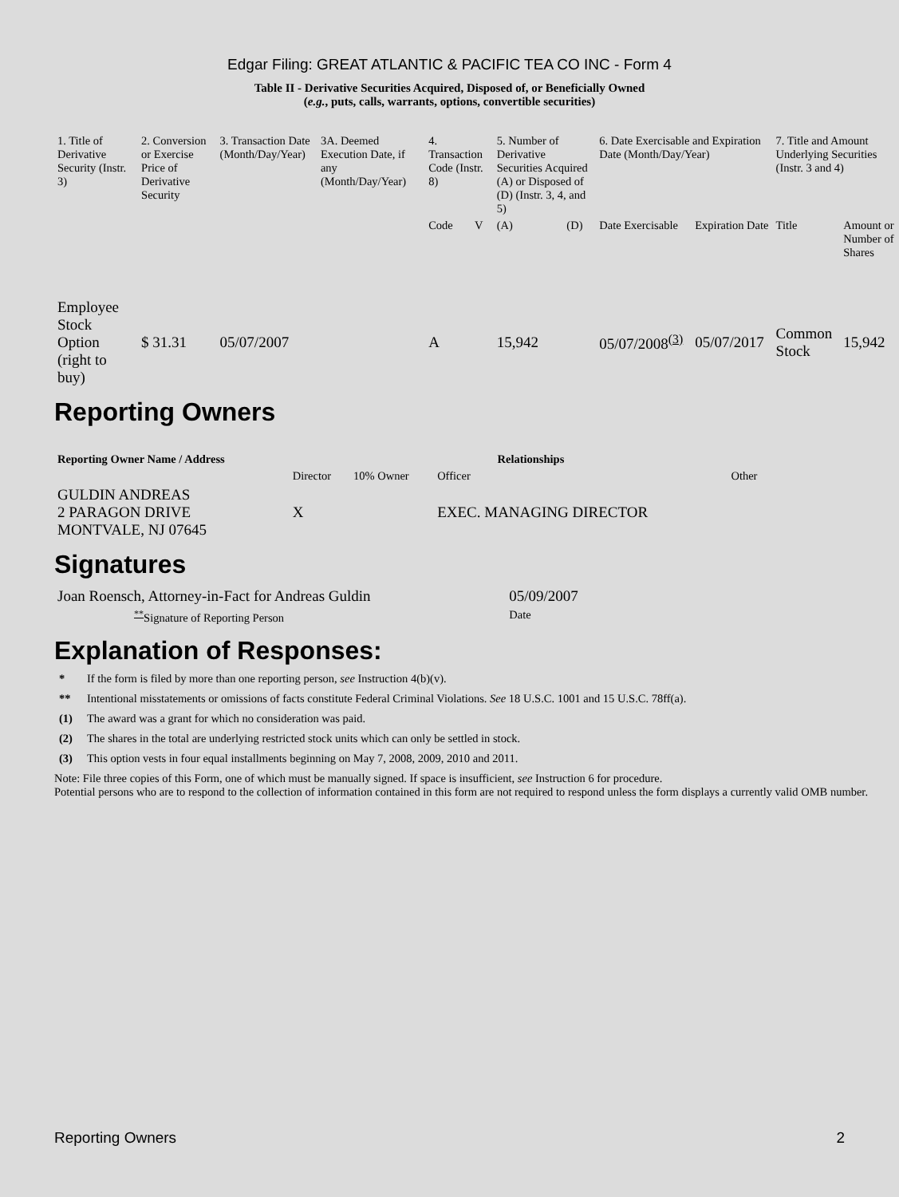Edgar Filing: GREAT ATLANTIC & PACIFIC TEA CO INC - Form 4
Table II - Derivative Securities Acquired, Disposed of, or Beneficially Owned
(e.g., puts, calls, warrants, options, convertible securities)
| 1. Title of Derivative Security (Instr. 3) | 2. Conversion or Exercise Price of Derivative Security | 3. Transaction Date (Month/Day/Year) | 3A. Deemed Execution Date, if any (Month/Day/Year) | 4. Transaction Code (Instr. 8) | | 5. Number of Derivative Securities Acquired (A) or Disposed of (D) (Instr. 3, 4, and 5) | | 6. Date Exercisable and Expiration Date (Month/Day/Year) | | 7. Title and Amount Underlying Securities (Instr. 3 and 4) | |
| | | | | Code | V | (A) | (D) | Date Exercisable | Expiration Date | Title | Amount or Number of Shares |
| Employee Stock Option (right to buy) | $ 31.31 | 05/07/2007 | | A | | 15,942 | | 05/07/2008<sup>(3)</sup> | 05/07/2017 | Common Stock | 15,942 |
Reporting Owners
| Reporting Owner Name / Address | Relationships | | | |
| --- | --- | --- | --- | --- |
| | Director | 10% Owner | Officer | Other |
| GULDIN ANDREAS 2 PARAGON DRIVE MONTVALE, NJ 07645 | X | | EXEC. MANAGING DIRECTOR | |
Signatures
| Joan Roensch, Attorney-in-Fact for Andreas Guldin | 05/09/2007 |
| <sup>**</sup> Signature of Reporting Person | Date |
Explanation of Responses:
* If the form is filed by more than one reporting person, see Instruction 4(b)(v).
** Intentional misstatements or omissions of facts constitute Federal Criminal Violations. See 18 U.S.C. 1001 and 15 U.S.C. 78ff(a).
(1) The award was a grant for which no consideration was paid.
(2) The shares in the total are underlying restricted stock units which can only be settled in stock.
(3) This option vests in four equal installments beginning on May 7, 2008, 2009, 2010 and 2011.
Note: File three copies of this Form, one of which must be manually signed. If space is insufficient, see Instruction 6 for procedure.
Potential persons who are to respond to the collection of information contained in this form are not required to respond unless the form displays a currently valid OMB number.
Reporting Owners 2